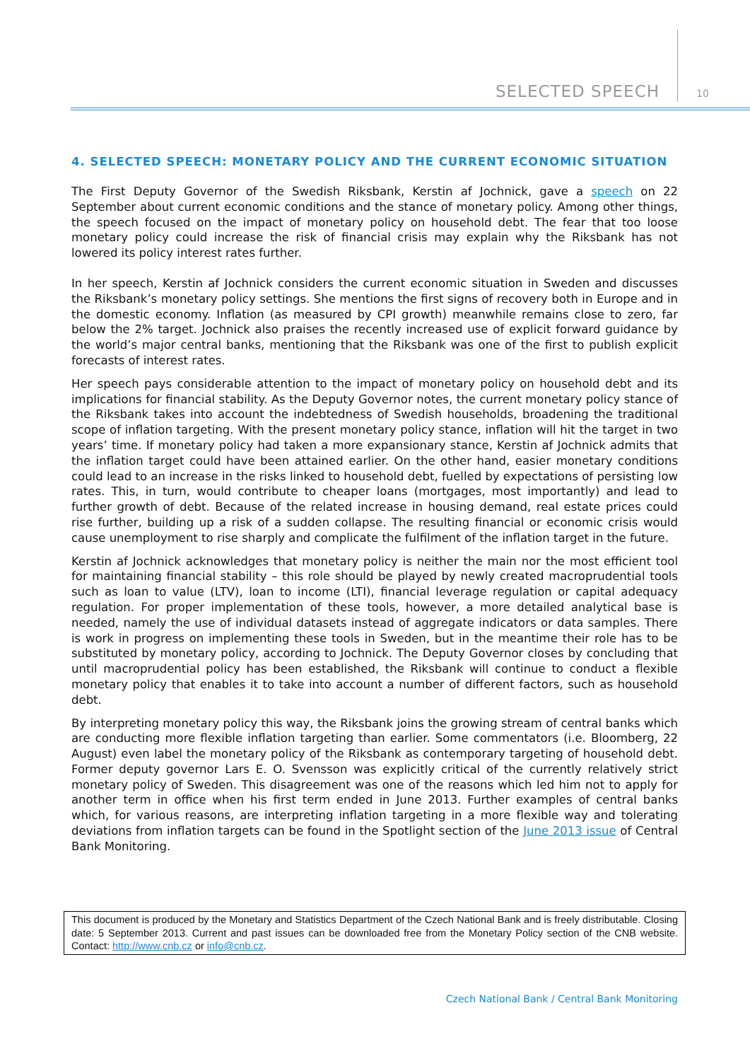SELECTED SPEECH 10
4. SELECTED SPEECH: MONETARY POLICY AND THE CURRENT ECONOMIC SITUATION
The First Deputy Governor of the Swedish Riksbank, Kerstin af Jochnick, gave a speech on 22 September about current economic conditions and the stance of monetary policy. Among other things, the speech focused on the impact of monetary policy on household debt. The fear that too loose monetary policy could increase the risk of financial crisis may explain why the Riksbank has not lowered its policy interest rates further.
In her speech, Kerstin af Jochnick considers the current economic situation in Sweden and discusses the Riksbank’s monetary policy settings. She mentions the first signs of recovery both in Europe and in the domestic economy. Inflation (as measured by CPI growth) meanwhile remains close to zero, far below the 2% target. Jochnick also praises the recently increased use of explicit forward guidance by the world’s major central banks, mentioning that the Riksbank was one of the first to publish explicit forecasts of interest rates.
Her speech pays considerable attention to the impact of monetary policy on household debt and its implications for financial stability. As the Deputy Governor notes, the current monetary policy stance of the Riksbank takes into account the indebtedness of Swedish households, broadening the traditional scope of inflation targeting. With the present monetary policy stance, inflation will hit the target in two years’ time. If monetary policy had taken a more expansionary stance, Kerstin af Jochnick admits that the inflation target could have been attained earlier. On the other hand, easier monetary conditions could lead to an increase in the risks linked to household debt, fuelled by expectations of persisting low rates. This, in turn, would contribute to cheaper loans (mortgages, most importantly) and lead to further growth of debt. Because of the related increase in housing demand, real estate prices could rise further, building up a risk of a sudden collapse. The resulting financial or economic crisis would cause unemployment to rise sharply and complicate the fulfilment of the inflation target in the future.
Kerstin af Jochnick acknowledges that monetary policy is neither the main nor the most efficient tool for maintaining financial stability – this role should be played by newly created macroprudential tools such as loan to value (LTV), loan to income (LTI), financial leverage regulation or capital adequacy regulation. For proper implementation of these tools, however, a more detailed analytical base is needed, namely the use of individual datasets instead of aggregate indicators or data samples. There is work in progress on implementing these tools in Sweden, but in the meantime their role has to be substituted by monetary policy, according to Jochnick. The Deputy Governor closes by concluding that until macroprudential policy has been established, the Riksbank will continue to conduct a flexible monetary policy that enables it to take into account a number of different factors, such as household debt.
By interpreting monetary policy this way, the Riksbank joins the growing stream of central banks which are conducting more flexible inflation targeting than earlier. Some commentators (i.e. Bloomberg, 22 August) even label the monetary policy of the Riksbank as contemporary targeting of household debt. Former deputy governor Lars E. O. Svensson was explicitly critical of the currently relatively strict monetary policy of Sweden. This disagreement was one of the reasons which led him not to apply for another term in office when his first term ended in June 2013. Further examples of central banks which, for various reasons, are interpreting inflation targeting in a more flexible way and tolerating deviations from inflation targets can be found in the Spotlight section of the June 2013 issue of Central Bank Monitoring.
This document is produced by the Monetary and Statistics Department of the Czech National Bank and is freely distributable. Closing date: 5 September 2013. Current and past issues can be downloaded free from the Monetary Policy section of the CNB website. Contact: http://www.cnb.cz or info@cnb.cz.
Czech National Bank / Central Bank Monitoring